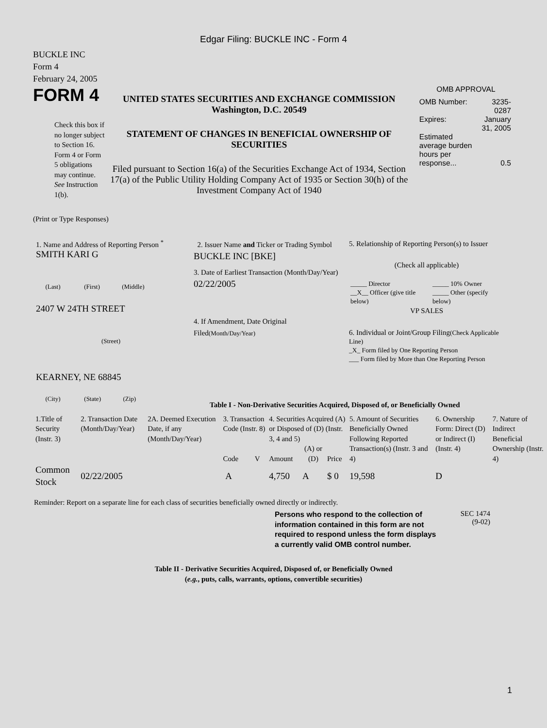Edgar Filing: BUCKLE INC - Form 4
BUCKLE INC
Form 4
February 24, 2005
FORM 4
Check this box if no longer subject to Section 16. Form 4 or Form 5 obligations may continue. See Instruction 1(b).
UNITED STATES SECURITIES AND EXCHANGE COMMISSION
Washington, D.C. 20549
STATEMENT OF CHANGES IN BENEFICIAL OWNERSHIP OF SECURITIES
Filed pursuant to Section 16(a) of the Securities Exchange Act of 1934, Section 17(a) of the Public Utility Holding Company Act of 1935 or Section 30(h) of the Investment Company Act of 1940
OMB APPROVAL
| OMB Number: | 3235-0287 |
| Expires: | January 31, 2005 |
| Estimated average burden hours per response... | 0.5 |
(Print or Type Responses)
1. Name and Address of Reporting Person <sup>*</sup>
SMITH KARI G
(Last) (First) (Middle)
2407 W 24TH STREET
(Street)
KEARNEY, NE 68845
(City) (State) (Zip)
2. Issuer Name and Ticker or Trading Symbol
BUCKLE INC [BKE]
3. Date of Earliest Transaction (Month/Day/Year)
02/22/2005
4. If Amendment, Date Original Filed(Month/Day/Year)
5. Relationship of Reporting Person(s) to Issuer
(Check all applicable)
| _____ Director | _____ 10% Owner |
| __X__ Officer (give title below) | _____ Other (specify below) |
VP SALES
6. Individual or Joint/Group Filing(Check Applicable Line)
_X_ Form filed by One Reporting Person
___ Form filed by More than One Reporting Person
Table I - Non-Derivative Securities Acquired, Disposed of, or Beneficially Owned
| 1.Title of Security (Instr. 3) | 2. Transaction Date (Month/Day/Year) | 2A. Deemed Execution Date, if any (Month/Day/Year) | 3. Transaction Code (Instr. 8) | | 4. Securities Acquired (A) or Disposed of (D) (Instr. 3, 4 and 5) | | | 5. Amount of Securities Beneficially Owned Following Reported Transaction(s) (Instr. 3 and 4) | 6. Ownership Form: Direct (D) or Indirect (I) (Instr. 4) | 7. Nature of Indirect Beneficial Ownership (Instr. 4) |
| --- | --- | --- | --- | --- | --- | --- | --- | --- | --- | --- |
| | | | Code | V | Amount | (A) or (D) | Price | | | |
| Common Stock | 02/22/2005 | | A | | 4,750 | A | $ 0 | 19,598 | D | |
Reminder: Report on a separate line for each class of securities beneficially owned directly or indirectly.
Persons who respond to the collection of information contained in this form are not required to respond unless the form displays a currently valid OMB control number.
SEC 1474
(9-02)
Table II - Derivative Securities Acquired, Disposed of, or Beneficially Owned
(e.g., puts, calls, warrants, options, convertible securities)
1